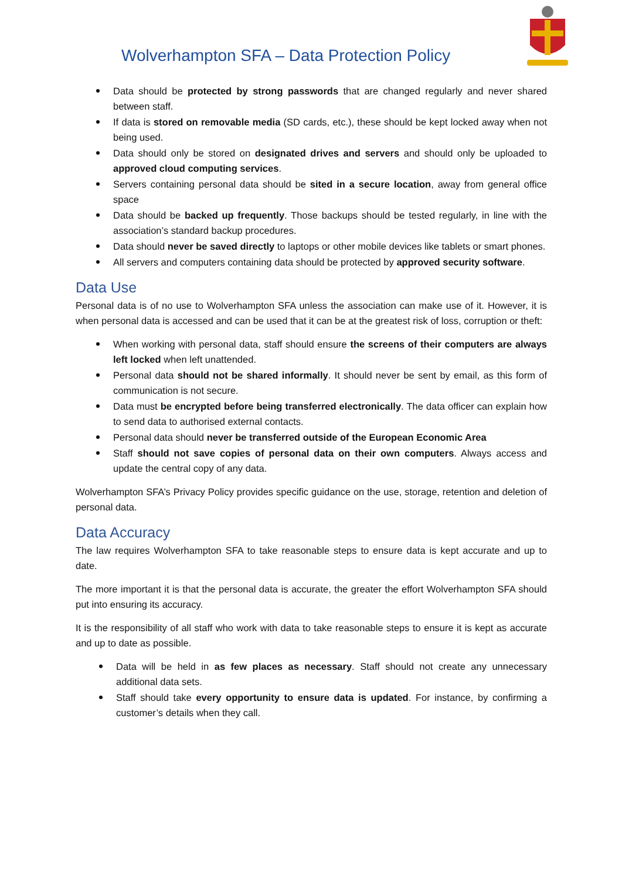Wolverhampton SFA – Data Protection Policy
Data should be protected by strong passwords that are changed regularly and never shared between staff.
If data is stored on removable media (SD cards, etc.), these should be kept locked away when not being used.
Data should only be stored on designated drives and servers and should only be uploaded to approved cloud computing services.
Servers containing personal data should be sited in a secure location, away from general office space
Data should be backed up frequently. Those backups should be tested regularly, in line with the association’s standard backup procedures.
Data should never be saved directly to laptops or other mobile devices like tablets or smart phones.
All servers and computers containing data should be protected by approved security software.
Data Use
Personal data is of no use to Wolverhampton SFA unless the association can make use of it. However, it is when personal data is accessed and can be used that it can be at the greatest risk of loss, corruption or theft:
When working with personal data, staff should ensure the screens of their computers are always left locked when left unattended.
Personal data should not be shared informally. It should never be sent by email, as this form of communication is not secure.
Data must be encrypted before being transferred electronically. The data officer can explain how to send data to authorised external contacts.
Personal data should never be transferred outside of the European Economic Area
Staff should not save copies of personal data on their own computers. Always access and update the central copy of any data.
Wolverhampton SFA’s Privacy Policy provides specific guidance on the use, storage, retention and deletion of personal data.
Data Accuracy
The law requires Wolverhampton SFA to take reasonable steps to ensure data is kept accurate and up to date.
The more important it is that the personal data is accurate, the greater the effort Wolverhampton SFA should put into ensuring its accuracy.
It is the responsibility of all staff who work with data to take reasonable steps to ensure it is kept as accurate and up to date as possible.
Data will be held in as few places as necessary. Staff should not create any unnecessary additional data sets.
Staff should take every opportunity to ensure data is updated. For instance, by confirming a customer’s details when they call.